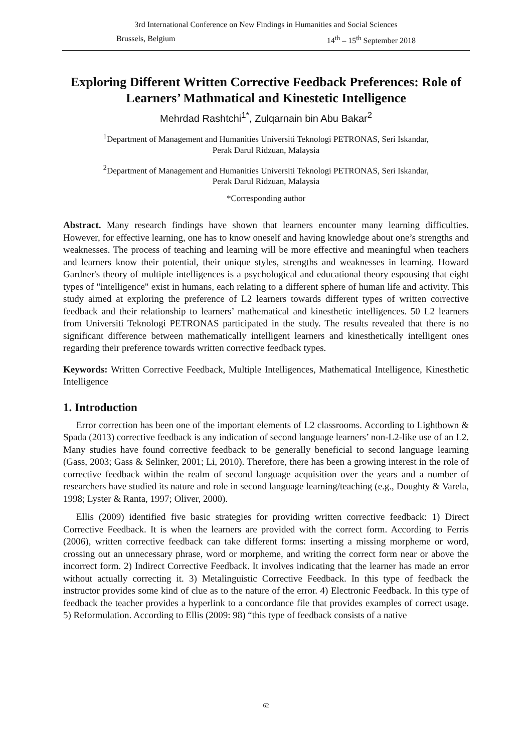3rd International Conference on New Findings in Humanities and Social Sciences
Brussels, Belgium 14<sup>th</sup> – 15<sup>th</sup> September 2018
Exploring Different Written Corrective Feedback Preferences: Role of Learners’ Mathmatical and Kinestetic Intelligence
Mehrdad Rashtchi<sup>1*</sup>, Zulqarnain bin Abu Bakar<sup>2</sup>
<sup>1</sup> Department of Management and Humanities Universiti Teknologi PETRONAS, Seri Iskandar,
Perak Darul Ridzuan, Malaysia
<sup>2</sup> Department of Management and Humanities Universiti Teknologi PETRONAS, Seri Iskandar,
Perak Darul Ridzuan, Malaysia
*Corresponding author
Abstract. Many research findings have shown that learners encounter many learning difficulties. However, for effective learning, one has to know oneself and having knowledge about one’s strengths and weaknesses. The process of teaching and learning will be more effective and meaningful when teachers and learners know their potential, their unique styles, strengths and weaknesses in learning. Howard Gardner's theory of multiple intelligences is a psychological and educational theory espousing that eight types of "intelligence" exist in humans, each relating to a different sphere of human life and activity. This study aimed at exploring the preference of L2 learners towards different types of written corrective feedback and their relationship to learners’ mathematical and kinesthetic intelligences. 50 L2 learners from Universiti Teknologi PETRONAS participated in the study. The results revealed that there is no significant difference between mathematically intelligent learners and kinesthetically intelligent ones regarding their preference towards written corrective feedback types.
Keywords: Written Corrective Feedback, Multiple Intelligences, Mathematical Intelligence, Kinesthetic Intelligence
1. Introduction
Error correction has been one of the important elements of L2 classrooms. According to Lightbown & Spada (2013) corrective feedback is any indication of second language learners’ non-L2-like use of an L2. Many studies have found corrective feedback to be generally beneficial to second language learning (Gass, 2003; Gass & Selinker, 2001; Li, 2010). Therefore, there has been a growing interest in the role of corrective feedback within the realm of second language acquisition over the years and a number of researchers have studied its nature and role in second language learning/teaching (e.g., Doughty & Varela, 1998; Lyster & Ranta, 1997; Oliver, 2000).
Ellis (2009) identified five basic strategies for providing written corrective feedback: 1) Direct Corrective Feedback. It is when the learners are provided with the correct form. According to Ferris (2006), written corrective feedback can take different forms: inserting a missing morpheme or word, crossing out an unnecessary phrase, word or morpheme, and writing the correct form near or above the incorrect form. 2) Indirect Corrective Feedback. It involves indicating that the learner has made an error without actually correcting it. 3) Metalinguistic Corrective Feedback. In this type of feedback the instructor provides some kind of clue as to the nature of the error. 4) Electronic Feedback. In this type of feedback the teacher provides a hyperlink to a concordance file that provides examples of correct usage. 5) Reformulation. According to Ellis (2009: 98) “this type of feedback consists of a native
62